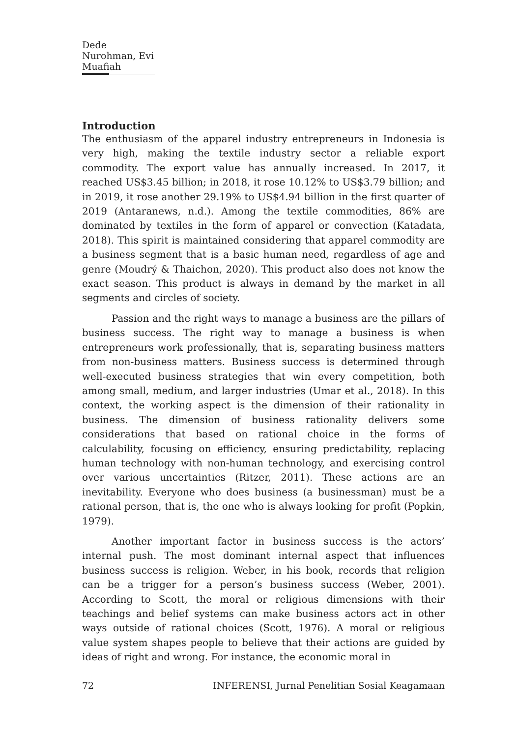Dede Nurohman, Evi Muafiah
Introduction
The enthusiasm of the apparel industry entrepreneurs in Indonesia is very high, making the textile industry sector a reliable export commodity. The export value has annually increased. In 2017, it reached US$3.45 billion; in 2018, it rose 10.12% to US$3.79 billion; and in 2019, it rose another 29.19% to US$4.94 billion in the first quarter of 2019 (Antaranews, n.d.). Among the textile commodities, 86% are dominated by textiles in the form of apparel or convection (Katadata, 2018). This spirit is maintained considering that apparel commodity are a business segment that is a basic human need, regardless of age and genre (Moudrý & Thaichon, 2020). This product also does not know the exact season. This product is always in demand by the market in all segments and circles of society.
Passion and the right ways to manage a business are the pillars of business success. The right way to manage a business is when entrepreneurs work professionally, that is, separating business matters from non-business matters. Business success is determined through well-executed business strategies that win every competition, both among small, medium, and larger industries (Umar et al., 2018). In this context, the working aspect is the dimension of their rationality in business. The dimension of business rationality delivers some considerations that based on rational choice in the forms of calculability, focusing on efficiency, ensuring predictability, replacing human technology with non-human technology, and exercising control over various uncertainties (Ritzer, 2011). These actions are an inevitability. Everyone who does business (a businessman) must be a rational person, that is, the one who is always looking for profit (Popkin, 1979).
Another important factor in business success is the actors’ internal push. The most dominant internal aspect that influences business success is religion. Weber, in his book, records that religion can be a trigger for a person’s business success (Weber, 2001). According to Scott, the moral or religious dimensions with their teachings and belief systems can make business actors act in other ways outside of rational choices (Scott, 1976). A moral or religious value system shapes people to believe that their actions are guided by ideas of right and wrong. For instance, the economic moral in
72 INFERENSI, Jurnal Penelitian Sosial Keagamaan